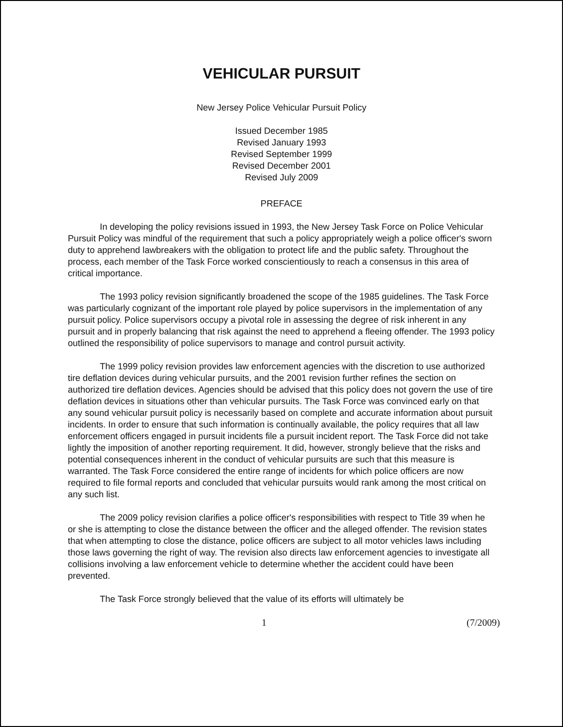VEHICULAR PURSUIT
New Jersey Police Vehicular Pursuit Policy
Issued December 1985
Revised January 1993
Revised September 1999
Revised December 2001
Revised July 2009
PREFACE
In developing the policy revisions issued in 1993, the New Jersey Task Force on Police Vehicular Pursuit Policy was mindful of the requirement that such a policy appropriately weigh a police officer's sworn duty to apprehend lawbreakers with the obligation to protect life and the public safety. Throughout the process, each member of the Task Force worked conscientiously to reach a consensus in this area of critical importance.
The 1993 policy revision significantly broadened the scope of the 1985 guidelines. The Task Force was particularly cognizant of the important role played by police supervisors in the implementation of any pursuit policy. Police supervisors occupy a pivotal role in assessing the degree of risk inherent in any pursuit and in properly balancing that risk against the need to apprehend a fleeing offender. The 1993 policy outlined the responsibility of police supervisors to manage and control pursuit activity.
The 1999 policy revision provides law enforcement agencies with the discretion to use authorized tire deflation devices during vehicular pursuits, and the 2001 revision further refines the section on authorized tire deflation devices. Agencies should be advised that this policy does not govern the use of tire deflation devices in situations other than vehicular pursuits. The Task Force was convinced early on that any sound vehicular pursuit policy is necessarily based on complete and accurate information about pursuit incidents. In order to ensure that such information is continually available, the policy requires that all law enforcement officers engaged in pursuit incidents file a pursuit incident report. The Task Force did not take lightly the imposition of another reporting requirement. It did, however, strongly believe that the risks and potential consequences inherent in the conduct of vehicular pursuits are such that this measure is warranted. The Task Force considered the entire range of incidents for which police officers are now required to file formal reports and concluded that vehicular pursuits would rank among the most critical on any such list.
The 2009 policy revision clarifies a police officer's responsibilities with respect to Title 39 when he or she is attempting to close the distance between the officer and the alleged offender. The revision states that when attempting to close the distance, police officers are subject to all motor vehicles laws including those laws governing the right of way. The revision also directs law enforcement agencies to investigate all collisions involving a law enforcement vehicle to determine whether the accident could have been prevented.
The Task Force strongly believed that the value of its efforts will ultimately be
1 (7/2009)